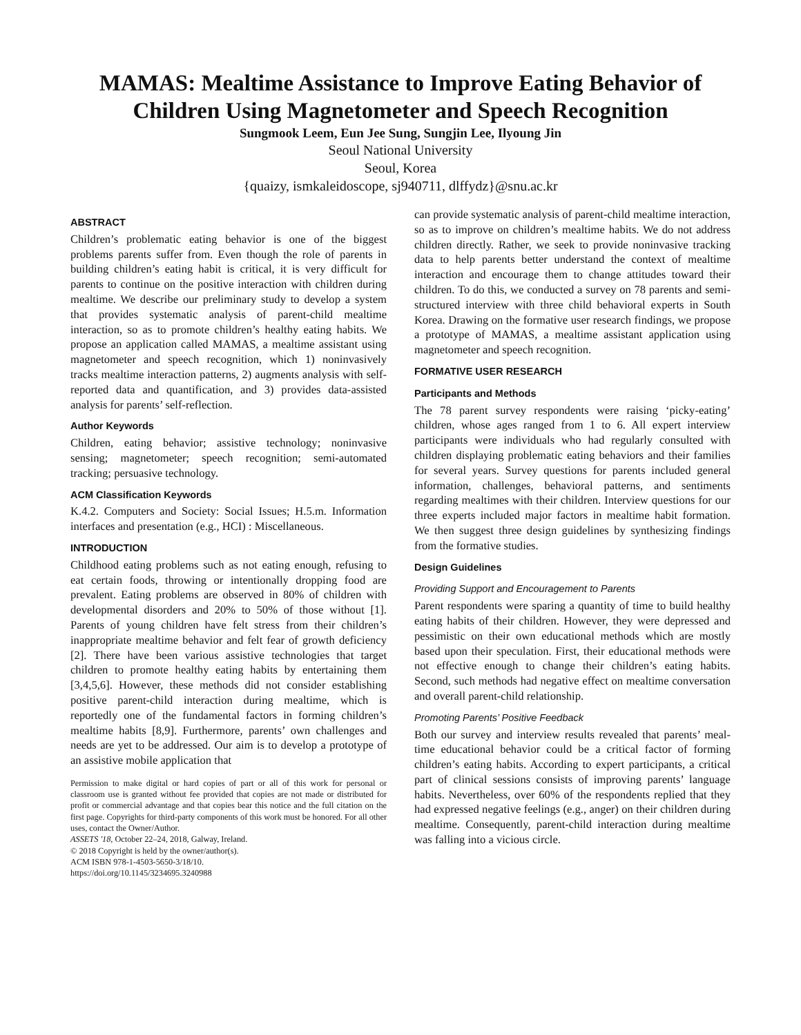MAMAS: Mealtime Assistance to Improve Eating Behavior of Children Using Magnetometer and Speech Recognition
Sungmook Leem, Eun Jee Sung, Sungjin Lee, Ilyoung Jin
Seoul National University
Seoul, Korea
{quaizy, ismkaleidoscope, sj940711, dlffydz}@snu.ac.kr
ABSTRACT
Children’s problematic eating behavior is one of the biggest problems parents suffer from. Even though the role of parents in building children’s eating habit is critical, it is very difficult for parents to continue on the positive interaction with children during mealtime. We describe our preliminary study to develop a system that provides systematic analysis of parent-child mealtime interaction, so as to promote children’s healthy eating habits. We propose an application called MAMAS, a mealtime assistant using magnetometer and speech recognition, which 1) noninvasively tracks mealtime interaction patterns, 2) augments analysis with self-reported data and quantification, and 3) provides data-assisted analysis for parents’ self-reflection.
Author Keywords
Children, eating behavior; assistive technology; noninvasive sensing; magnetometer; speech recognition; semi-automated tracking; persuasive technology.
ACM Classification Keywords
K.4.2. Computers and Society: Social Issues; H.5.m. Information interfaces and presentation (e.g., HCI) : Miscellaneous.
INTRODUCTION
Childhood eating problems such as not eating enough, refusing to eat certain foods, throwing or intentionally dropping food are prevalent. Eating problems are observed in 80% of children with developmental disorders and 20% to 50% of those without [1]. Parents of young children have felt stress from their children’s inappropriate mealtime behavior and felt fear of growth deficiency [2]. There have been various assistive technologies that target children to promote healthy eating habits by entertaining them [3,4,5,6]. However, these methods did not consider establishing positive parent-child interaction during mealtime, which is reportedly one of the fundamental factors in forming children’s mealtime habits [8,9]. Furthermore, parents’ own challenges and needs are yet to be addressed. Our aim is to develop a prototype of an assistive mobile application that
Permission to make digital or hard copies of part or all of this work for personal or classroom use is granted without fee provided that copies are not made or distributed for profit or commercial advantage and that copies bear this notice and the full citation on the first page. Copyrights for third-party components of this work must be honored. For all other uses, contact the Owner/Author.
ASSETS '18, October 22–24, 2018, Galway, Ireland.
© 2018 Copyright is held by the owner/author(s).
ACM ISBN 978-1-4503-5650-3/18/10.
https://doi.org/10.1145/3234695.3240988
can provide systematic analysis of parent-child mealtime interaction, so as to improve on children’s mealtime habits. We do not address children directly. Rather, we seek to provide noninvasive tracking data to help parents better understand the context of mealtime interaction and encourage them to change attitudes toward their children. To do this, we conducted a survey on 78 parents and semi-structured interview with three child behavioral experts in South Korea. Drawing on the formative user research findings, we propose a prototype of MAMAS, a mealtime assistant application using magnetometer and speech recognition.
FORMATIVE USER RESEARCH
Participants and Methods
The 78 parent survey respondents were raising ‘picky-eating’ children, whose ages ranged from 1 to 6. All expert interview participants were individuals who had regularly consulted with children displaying problematic eating behaviors and their families for several years. Survey questions for parents included general information, challenges, behavioral patterns, and sentiments regarding mealtimes with their children. Interview questions for our three experts included major factors in mealtime habit formation. We then suggest three design guidelines by synthesizing findings from the formative studies.
Design Guidelines
Providing Support and Encouragement to Parents
Parent respondents were sparing a quantity of time to build healthy eating habits of their children. However, they were depressed and pessimistic on their own educational methods which are mostly based upon their speculation. First, their educational methods were not effective enough to change their children’s eating habits. Second, such methods had negative effect on mealtime conversation and overall parent-child relationship.
Promoting Parents’ Positive Feedback
Both our survey and interview results revealed that parents’ meal-time educational behavior could be a critical factor of forming children’s eating habits. According to expert participants, a critical part of clinical sessions consists of improving parents’ language habits. Nevertheless, over 60% of the respondents replied that they had expressed negative feelings (e.g., anger) on their children during mealtime. Consequently, parent-child interaction during mealtime was falling into a vicious circle.